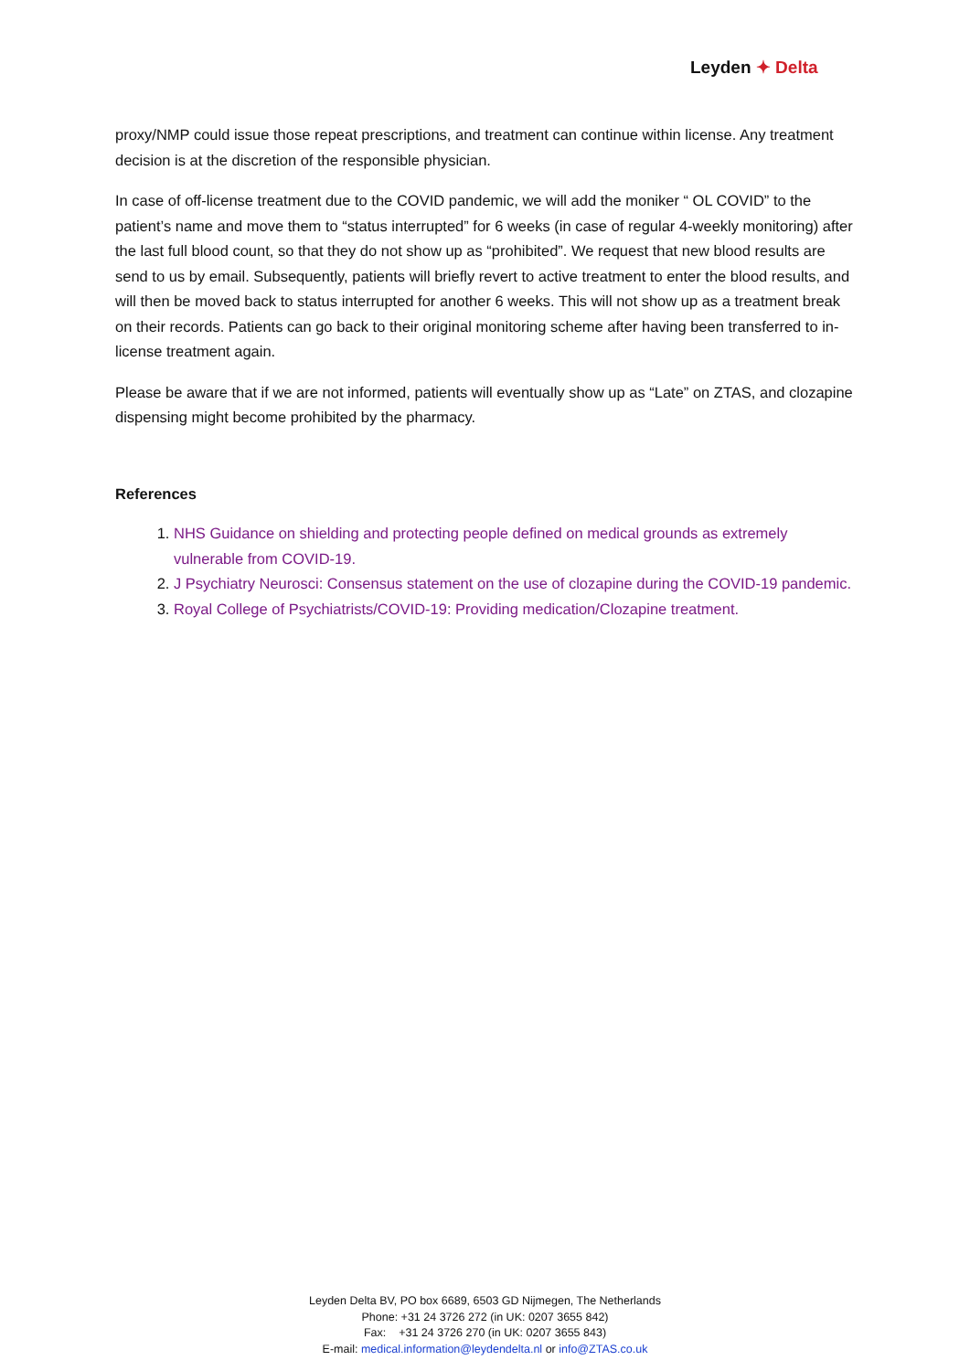Leyden ✦ Delta
proxy/NMP could issue those repeat prescriptions, and treatment can continue within license. Any treatment decision is at the discretion of the responsible physician.
In case of off-license treatment due to the COVID pandemic, we will add the moniker “ OL COVID” to the patient’s name and move them to “status interrupted” for 6 weeks (in case of regular 4-weekly monitoring) after the last full blood count, so that they do not show up as “prohibited”. We request that new blood results are send to us by email. Subsequently, patients will briefly revert to active treatment to enter the blood results, and will then be moved back to status interrupted for another 6 weeks. This will not show up as a treatment break on their records. Patients can go back to their original monitoring scheme after having been transferred to in-license treatment again.
Please be aware that if we are not informed, patients will eventually show up as “Late” on ZTAS, and clozapine dispensing might become prohibited by the pharmacy.
References
1. NHS Guidance on shielding and protecting people defined on medical grounds as extremely vulnerable from COVID-19.
2. J Psychiatry Neurosci: Consensus statement on the use of clozapine during the COVID-19 pandemic.
3. Royal College of Psychiatrists/COVID-19: Providing medication/Clozapine treatment.
Leyden Delta BV, PO box 6689, 6503 GD Nijmegen, The Netherlands
Phone: +31 24 3726 272 (in UK: 0207 3655 842)
Fax: +31 24 3726 270 (in UK: 0207 3655 843)
E-mail: medical.information@leydendelta.nl or info@ZTAS.co.uk